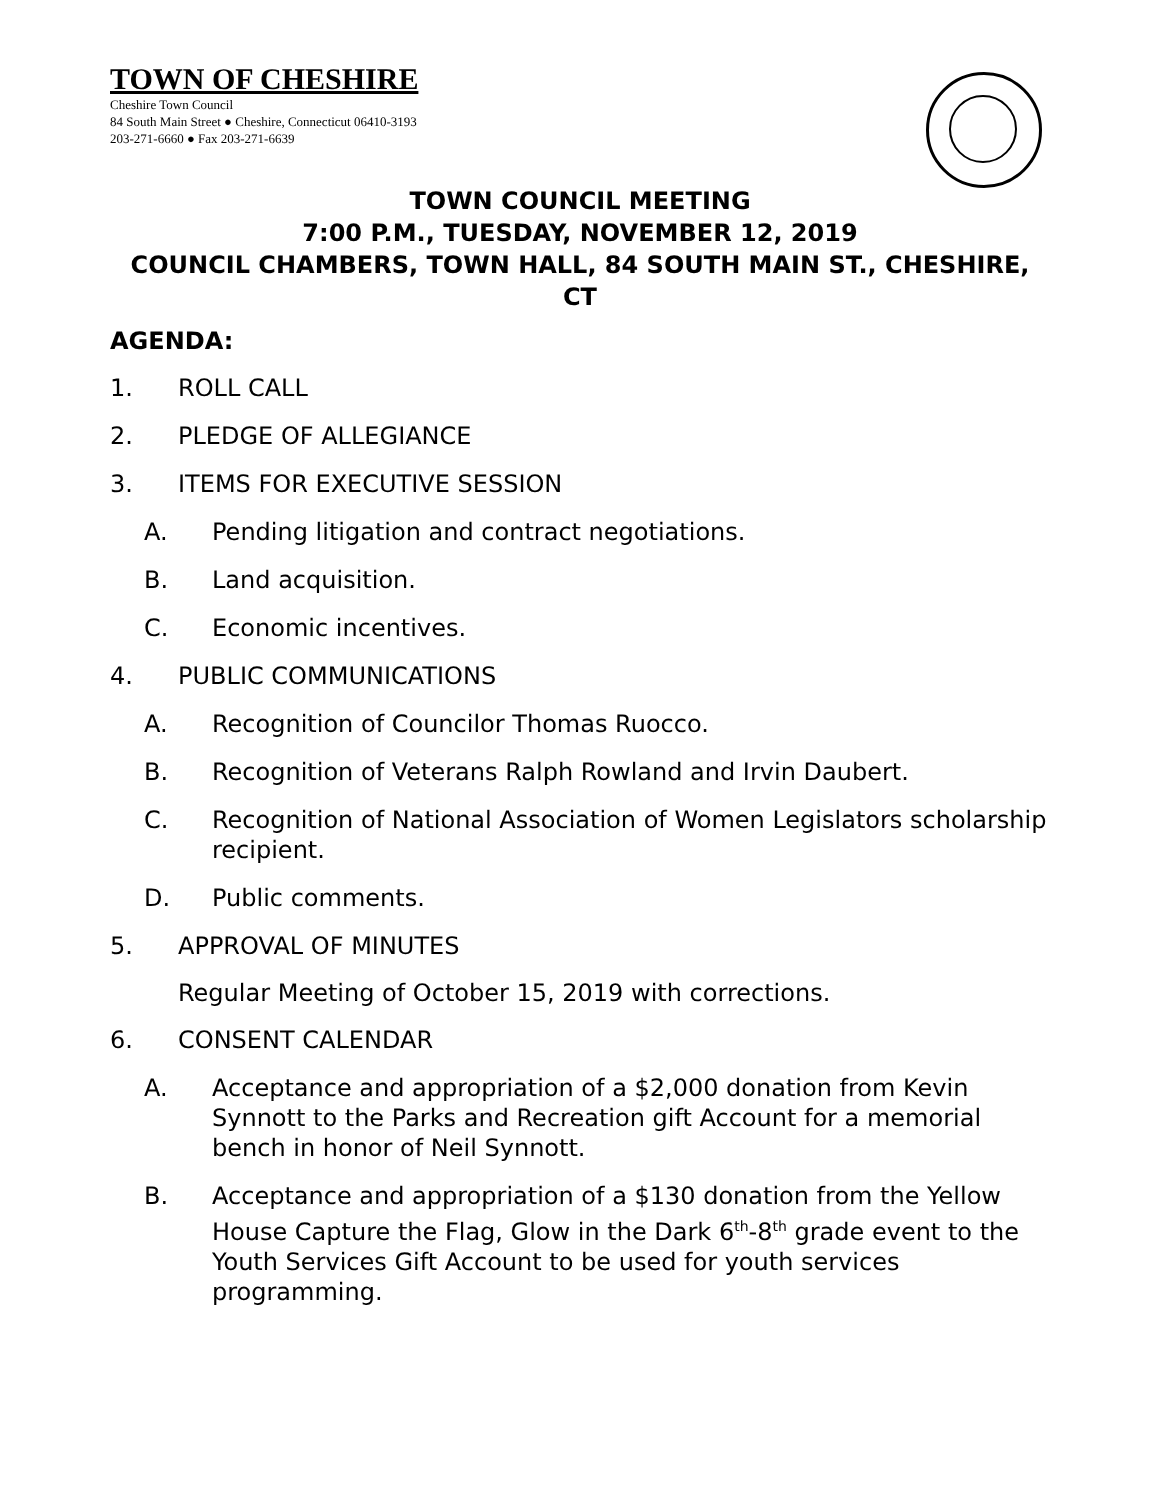TOWN OF CHESHIRE
Cheshire Town Council
84 South Main Street ● Cheshire, Connecticut 06410-3193
203-271-6660 ● Fax 203-271-6639
TOWN COUNCIL MEETING
7:00 P.M., TUESDAY, NOVEMBER 12, 2019
COUNCIL CHAMBERS, TOWN HALL, 84 SOUTH MAIN ST., CHESHIRE, CT
AGENDA:
1. ROLL CALL
2. PLEDGE OF ALLEGIANCE
3. ITEMS FOR EXECUTIVE SESSION
A. Pending litigation and contract negotiations.
B. Land acquisition.
C. Economic incentives.
4. PUBLIC COMMUNICATIONS
A. Recognition of Councilor Thomas Ruocco.
B. Recognition of Veterans Ralph Rowland and Irvin Daubert.
C. Recognition of National Association of Women Legislators scholarship recipient.
D. Public comments.
5. APPROVAL OF MINUTES
Regular Meeting of October 15, 2019 with corrections.
6. CONSENT CALENDAR
A. Acceptance and appropriation of a $2,000 donation from Kevin Synnott to the Parks and Recreation gift Account for a memorial bench in honor of Neil Synnott.
B. Acceptance and appropriation of a $130 donation from the Yellow House Capture the Flag, Glow in the Dark 6<sup>th</sup>-8<sup>th</sup> grade event to the Youth Services Gift Account to be used for youth services programming.